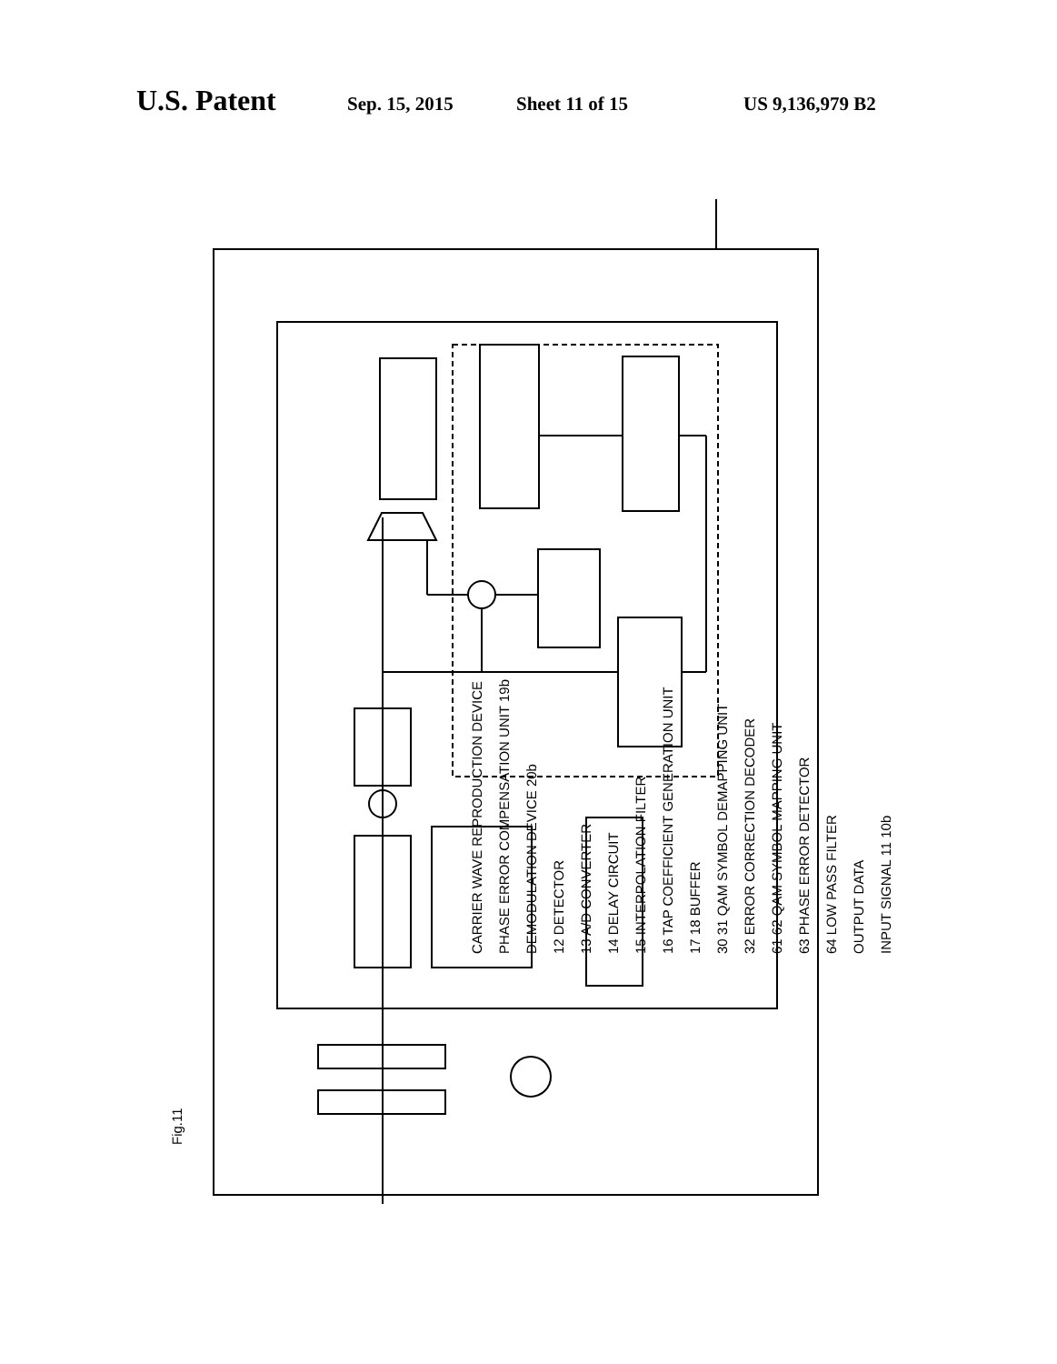U.S. Patent Sep. 15, 2015 Sheet 11 of 15 US 9,136,979 B2
Fig.11
CARRIER WAVE REPRODUCTION DEVICE
PHASE ERROR COMPENSATION UNIT 19b
DEMODULATION DEVICE 20b
12 DETECTOR
13 A/D CONVERTER
14 DELAY CIRCUIT
15 INTERPOLATION FILTER
16 TAP COEFFICIENT GENERATION UNIT
17 18 BUFFER
30 31 QAM SYMBOL DEMAPPING UNIT
32 ERROR CORRECTION DECODER
61 62 QAM SYMBOL MAPPING UNIT
63 PHASE ERROR DETECTOR
64 LOW PASS FILTER
OUTPUT DATA
INPUT SIGNAL 11 10b